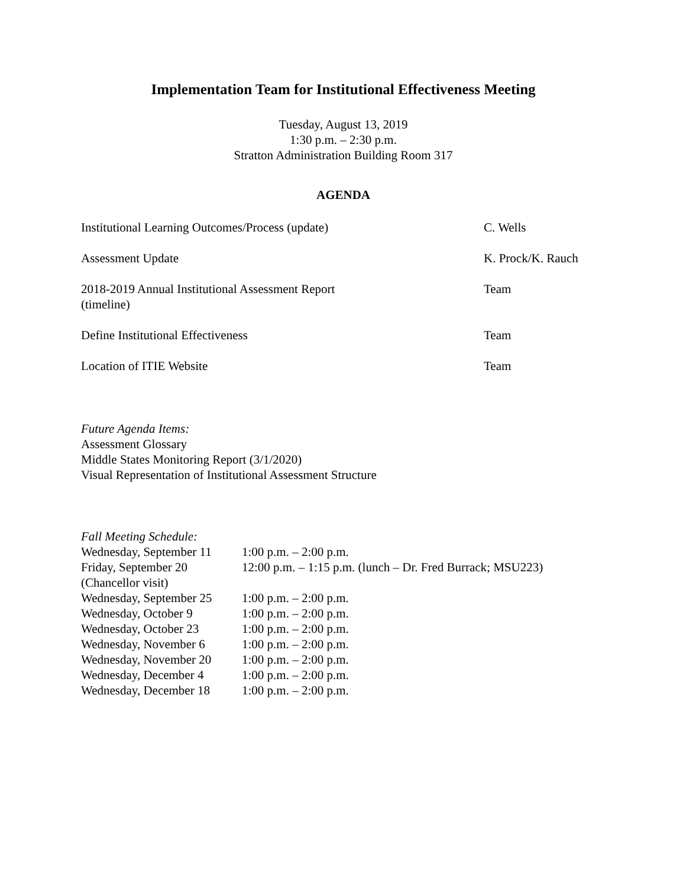Implementation Team for Institutional Effectiveness Meeting
Tuesday, August 13, 2019
1:30 p.m. – 2:30 p.m.
Stratton Administration Building Room 317
AGENDA
| Institutional Learning Outcomes/Process (update) | C. Wells |
| Assessment Update | K. Prock/K. Rauch |
| 2018-2019 Annual Institutional Assessment Report (timeline) | Team |
| Define Institutional Effectiveness | Team |
| Location of ITIE Website | Team |
Future Agenda Items:
Assessment Glossary
Middle States Monitoring Report (3/1/2020)
Visual Representation of Institutional Assessment Structure
Fall Meeting Schedule:
| Wednesday, September 11 | 1:00 p.m. – 2:00 p.m. |
| Friday, September 20 (Chancellor visit) | 12:00 p.m. – 1:15 p.m. (lunch – Dr. Fred Burrack; MSU223) |
| Wednesday, September 25 | 1:00 p.m. – 2:00 p.m. |
| Wednesday, October 9 | 1:00 p.m. – 2:00 p.m. |
| Wednesday, October 23 | 1:00 p.m. – 2:00 p.m. |
| Wednesday, November 6 | 1:00 p.m. – 2:00 p.m. |
| Wednesday, November 20 | 1:00 p.m. – 2:00 p.m. |
| Wednesday, December 4 | 1:00 p.m. – 2:00 p.m. |
| Wednesday, December 18 | 1:00 p.m. – 2:00 p.m. |